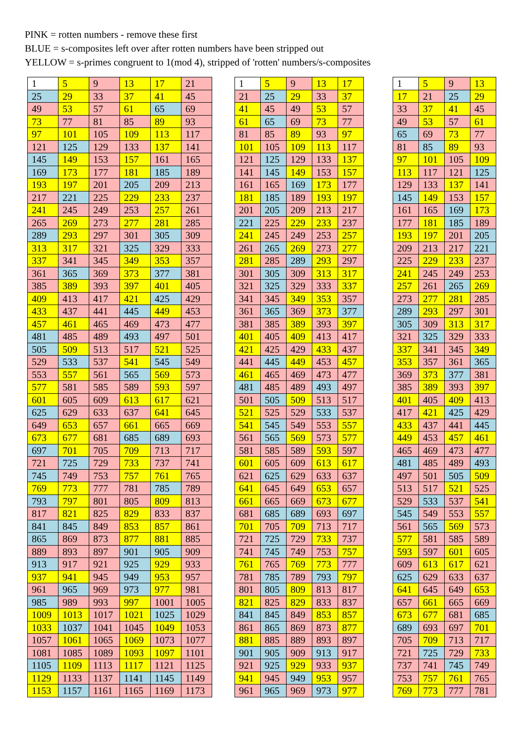PINK = rotten numbers - remove these first
BLUE = s-composites left over after rotten numbers have been stripped out
YELLOW = s-primes congruent to 1(mod 4), stripped of 'rotten' numbers/s-composites
| 1 | 5 | 9 | 13 | 17 | 21 |
| 25 | 29 | 33 | 37 | 41 | 45 |
| 49 | 53 | 57 | 61 | 65 | 69 |
| 73 | 77 | 81 | 85 | 89 | 93 |
| 97 | 101 | 105 | 109 | 113 | 117 |
| 121 | 125 | 129 | 133 | 137 | 141 |
| 145 | 149 | 153 | 157 | 161 | 165 |
| 169 | 173 | 177 | 181 | 185 | 189 |
| 193 | 197 | 201 | 205 | 209 | 213 |
| 217 | 221 | 225 | 229 | 233 | 237 |
| 241 | 245 | 249 | 253 | 257 | 261 |
| 265 | 269 | 273 | 277 | 281 | 285 |
| 289 | 293 | 297 | 301 | 305 | 309 |
| 313 | 317 | 321 | 325 | 329 | 333 |
| 337 | 341 | 345 | 349 | 353 | 357 |
| 361 | 365 | 369 | 373 | 377 | 381 |
| 385 | 389 | 393 | 397 | 401 | 405 |
| 409 | 413 | 417 | 421 | 425 | 429 |
| 433 | 437 | 441 | 445 | 449 | 453 |
| 457 | 461 | 465 | 469 | 473 | 477 |
| 481 | 485 | 489 | 493 | 497 | 501 |
| 505 | 509 | 513 | 517 | 521 | 525 |
| 529 | 533 | 537 | 541 | 545 | 549 |
| 553 | 557 | 561 | 565 | 569 | 573 |
| 577 | 581 | 585 | 589 | 593 | 597 |
| 601 | 605 | 609 | 613 | 617 | 621 |
| 625 | 629 | 633 | 637 | 641 | 645 |
| 649 | 653 | 657 | 661 | 665 | 669 |
| 673 | 677 | 681 | 685 | 689 | 693 |
| 697 | 701 | 705 | 709 | 713 | 717 |
| 721 | 725 | 729 | 733 | 737 | 741 |
| 745 | 749 | 753 | 757 | 761 | 765 |
| 769 | 773 | 777 | 781 | 785 | 789 |
| 793 | 797 | 801 | 805 | 809 | 813 |
| 817 | 821 | 825 | 829 | 833 | 837 |
| 841 | 845 | 849 | 853 | 857 | 861 |
| 865 | 869 | 873 | 877 | 881 | 885 |
| 889 | 893 | 897 | 901 | 905 | 909 |
| 913 | 917 | 921 | 925 | 929 | 933 |
| 937 | 941 | 945 | 949 | 953 | 957 |
| 961 | 965 | 969 | 973 | 977 | 981 |
| 985 | 989 | 993 | 997 | 1001 | 1005 |
| 1009 | 1013 | 1017 | 1021 | 1025 | 1029 |
| 1033 | 1037 | 1041 | 1045 | 1049 | 1053 |
| 1057 | 1061 | 1065 | 1069 | 1073 | 1077 |
| 1081 | 1085 | 1089 | 1093 | 1097 | 1101 |
| 1105 | 1109 | 1113 | 1117 | 1121 | 1125 |
| 1129 | 1133 | 1137 | 1141 | 1145 | 1149 |
| 1153 | 1157 | 1161 | 1165 | 1169 | 1173 |
| 1 | 5 | 9 | 13 | 17 |
| 21 | 25 | 29 | 33 | 37 |
| 41 | 45 | 49 | 53 | 57 |
| 61 | 65 | 69 | 73 | 77 |
| 81 | 85 | 89 | 93 | 97 |
| 101 | 105 | 109 | 113 | 117 |
| 121 | 125 | 129 | 133 | 137 |
| 141 | 145 | 149 | 153 | 157 |
| 161 | 165 | 169 | 173 | 177 |
| 181 | 185 | 189 | 193 | 197 |
| 201 | 205 | 209 | 213 | 217 |
| 221 | 225 | 229 | 233 | 237 |
| 241 | 245 | 249 | 253 | 257 |
| 261 | 265 | 269 | 273 | 277 |
| 281 | 285 | 289 | 293 | 297 |
| 301 | 305 | 309 | 313 | 317 |
| 321 | 325 | 329 | 333 | 337 |
| 341 | 345 | 349 | 353 | 357 |
| 361 | 365 | 369 | 373 | 377 |
| 381 | 385 | 389 | 393 | 397 |
| 401 | 405 | 409 | 413 | 417 |
| 421 | 425 | 429 | 433 | 437 |
| 441 | 445 | 449 | 453 | 457 |
| 461 | 465 | 469 | 473 | 477 |
| 481 | 485 | 489 | 493 | 497 |
| 501 | 505 | 509 | 513 | 517 |
| 521 | 525 | 529 | 533 | 537 |
| 541 | 545 | 549 | 553 | 557 |
| 561 | 565 | 569 | 573 | 577 |
| 581 | 585 | 589 | 593 | 597 |
| 601 | 605 | 609 | 613 | 617 |
| 621 | 625 | 629 | 633 | 637 |
| 641 | 645 | 649 | 653 | 657 |
| 661 | 665 | 669 | 673 | 677 |
| 681 | 685 | 689 | 693 | 697 |
| 701 | 705 | 709 | 713 | 717 |
| 721 | 725 | 729 | 733 | 737 |
| 741 | 745 | 749 | 753 | 757 |
| 761 | 765 | 769 | 773 | 777 |
| 781 | 785 | 789 | 793 | 797 |
| 801 | 805 | 809 | 813 | 817 |
| 821 | 825 | 829 | 833 | 837 |
| 841 | 845 | 849 | 853 | 857 |
| 861 | 865 | 869 | 873 | 877 |
| 881 | 885 | 889 | 893 | 897 |
| 901 | 905 | 909 | 913 | 917 |
| 921 | 925 | 929 | 933 | 937 |
| 941 | 945 | 949 | 953 | 957 |
| 961 | 965 | 969 | 973 | 977 |
| 1 | 5 | 9 | 13 |
| 17 | 21 | 25 | 29 |
| 33 | 37 | 41 | 45 |
| 49 | 53 | 57 | 61 |
| 65 | 69 | 73 | 77 |
| 81 | 85 | 89 | 93 |
| 97 | 101 | 105 | 109 |
| 113 | 117 | 121 | 125 |
| 129 | 133 | 137 | 141 |
| 145 | 149 | 153 | 157 |
| 161 | 165 | 169 | 173 |
| 177 | 181 | 185 | 189 |
| 193 | 197 | 201 | 205 |
| 209 | 213 | 217 | 221 |
| 225 | 229 | 233 | 237 |
| 241 | 245 | 249 | 253 |
| 257 | 261 | 265 | 269 |
| 273 | 277 | 281 | 285 |
| 289 | 293 | 297 | 301 |
| 305 | 309 | 313 | 317 |
| 321 | 325 | 329 | 333 |
| 337 | 341 | 345 | 349 |
| 353 | 357 | 361 | 365 |
| 369 | 373 | 377 | 381 |
| 385 | 389 | 393 | 397 |
| 401 | 405 | 409 | 413 |
| 417 | 421 | 425 | 429 |
| 433 | 437 | 441 | 445 |
| 449 | 453 | 457 | 461 |
| 465 | 469 | 473 | 477 |
| 481 | 485 | 489 | 493 |
| 497 | 501 | 505 | 509 |
| 513 | 517 | 521 | 525 |
| 529 | 533 | 537 | 541 |
| 545 | 549 | 553 | 557 |
| 561 | 565 | 569 | 573 |
| 577 | 581 | 585 | 589 |
| 593 | 597 | 601 | 605 |
| 609 | 613 | 617 | 621 |
| 625 | 629 | 633 | 637 |
| 641 | 645 | 649 | 653 |
| 657 | 661 | 665 | 669 |
| 673 | 677 | 681 | 685 |
| 689 | 693 | 697 | 701 |
| 705 | 709 | 713 | 717 |
| 721 | 725 | 729 | 733 |
| 737 | 741 | 745 | 749 |
| 753 | 757 | 761 | 765 |
| 769 | 773 | 777 | 781 |